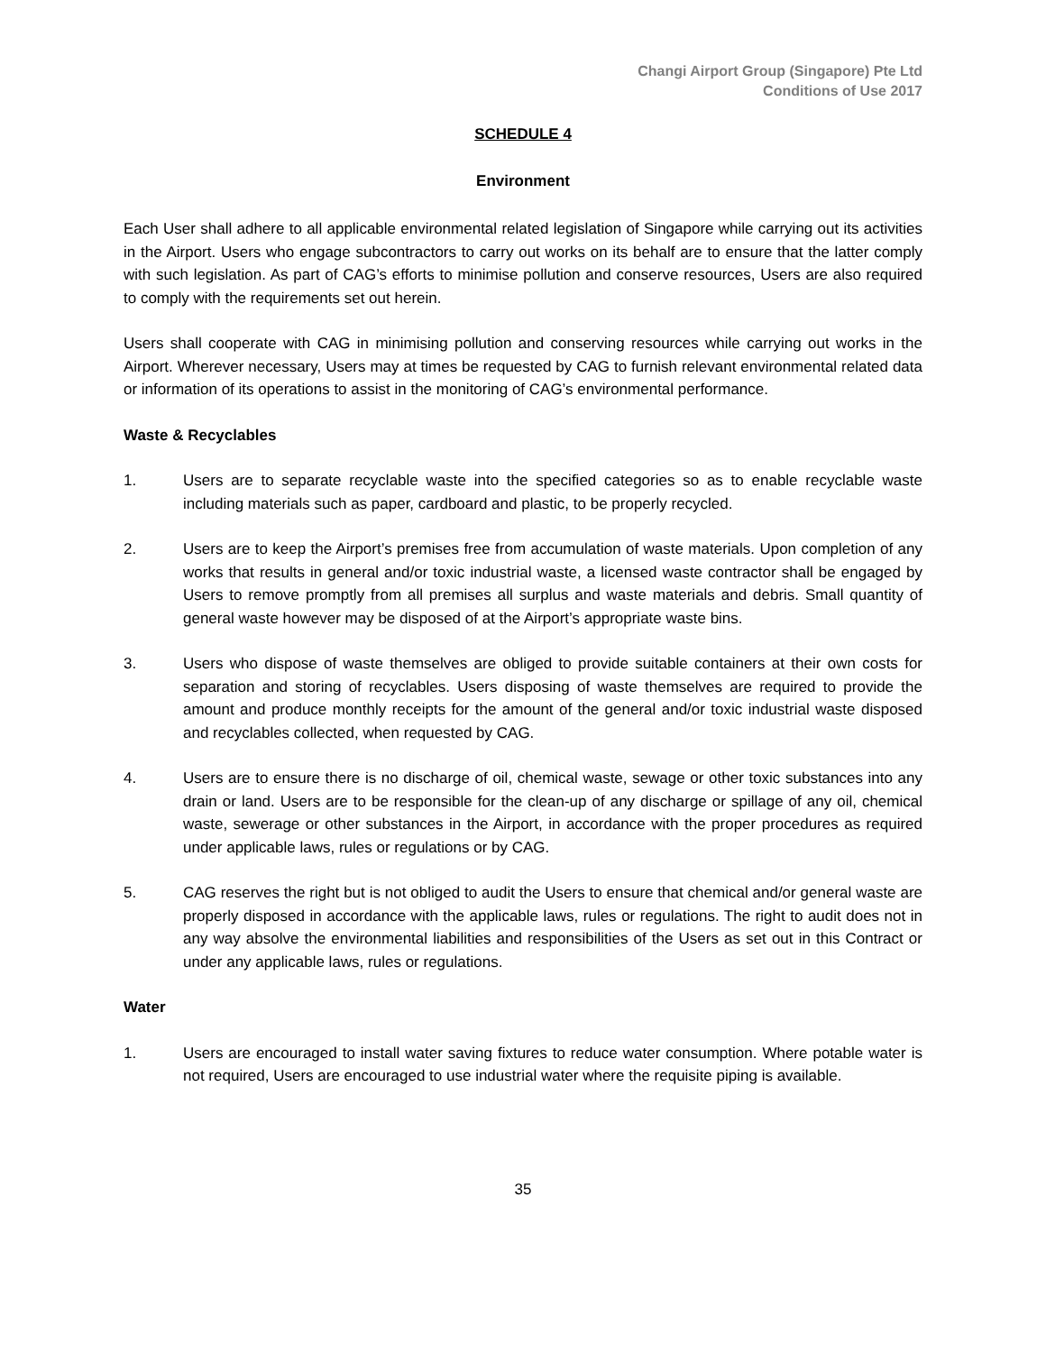Changi Airport Group (Singapore) Pte Ltd
Conditions of Use 2017
SCHEDULE 4
Environment
Each User shall adhere to all applicable environmental related legislation of Singapore while carrying out its activities in the Airport. Users who engage subcontractors to carry out works on its behalf are to ensure that the latter comply with such legislation. As part of CAG’s efforts to minimise pollution and conserve resources, Users are also required to comply with the requirements set out herein.
Users shall cooperate with CAG in minimising pollution and conserving resources while carrying out works in the Airport. Wherever necessary, Users may at times be requested by CAG to furnish relevant environmental related data or information of its operations to assist in the monitoring of CAG’s environmental performance.
Waste & Recyclables
1. Users are to separate recyclable waste into the specified categories so as to enable recyclable waste including materials such as paper, cardboard and plastic, to be properly recycled.
2. Users are to keep the Airport’s premises free from accumulation of waste materials. Upon completion of any works that results in general and/or toxic industrial waste, a licensed waste contractor shall be engaged by Users to remove promptly from all premises all surplus and waste materials and debris. Small quantity of general waste however may be disposed of at the Airport’s appropriate waste bins.
3. Users who dispose of waste themselves are obliged to provide suitable containers at their own costs for separation and storing of recyclables. Users disposing of waste themselves are required to provide the amount and produce monthly receipts for the amount of the general and/or toxic industrial waste disposed and recyclables collected, when requested by CAG.
4. Users are to ensure there is no discharge of oil, chemical waste, sewage or other toxic substances into any drain or land. Users are to be responsible for the clean-up of any discharge or spillage of any oil, chemical waste, sewerage or other substances in the Airport, in accordance with the proper procedures as required under applicable laws, rules or regulations or by CAG.
5. CAG reserves the right but is not obliged to audit the Users to ensure that chemical and/or general waste are properly disposed in accordance with the applicable laws, rules or regulations. The right to audit does not in any way absolve the environmental liabilities and responsibilities of the Users as set out in this Contract or under any applicable laws, rules or regulations.
Water
1. Users are encouraged to install water saving fixtures to reduce water consumption. Where potable water is not required, Users are encouraged to use industrial water where the requisite piping is available.
35